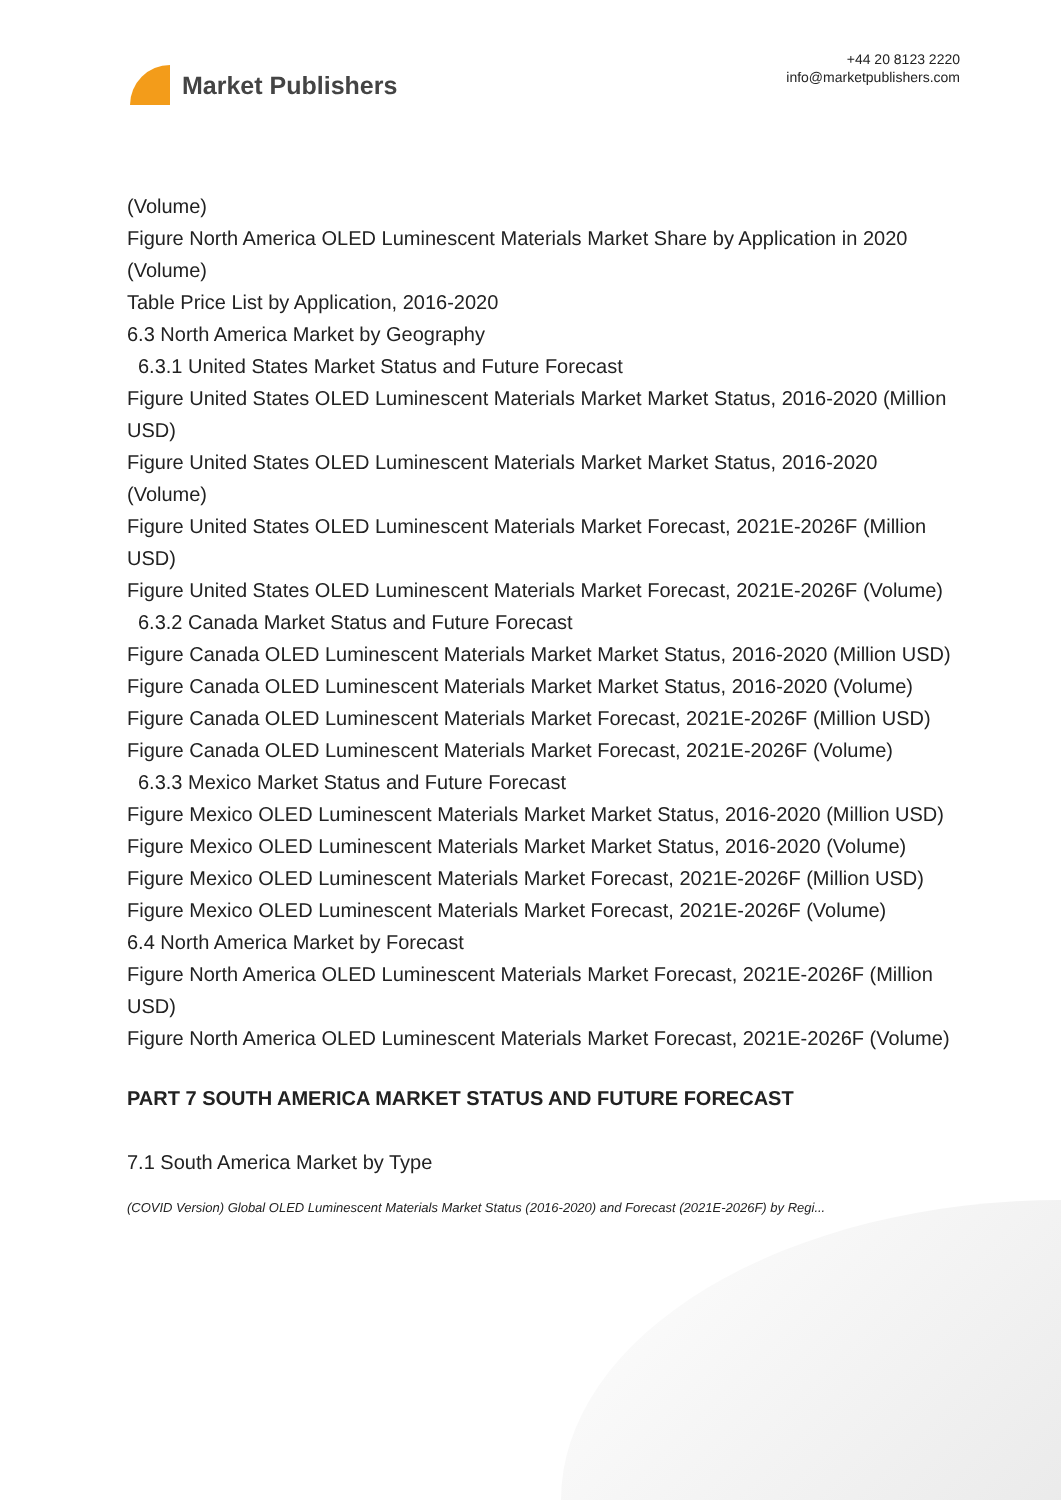Market Publishers
+44 20 8123 2220
info@marketpublishers.com
(Volume)
Figure North America OLED Luminescent Materials Market Share by Application in 2020 (Volume)
Table Price List by Application, 2016-2020
6.3 North America Market by Geography
6.3.1 United States Market Status and Future Forecast
Figure United States OLED Luminescent Materials Market Market Status, 2016-2020 (Million USD)
Figure United States OLED Luminescent Materials Market Market Status, 2016-2020 (Volume)
Figure United States OLED Luminescent Materials Market Forecast, 2021E-2026F (Million USD)
Figure United States OLED Luminescent Materials Market Forecast, 2021E-2026F (Volume)
6.3.2 Canada Market Status and Future Forecast
Figure Canada OLED Luminescent Materials Market Market Status, 2016-2020 (Million USD)
Figure Canada OLED Luminescent Materials Market Market Status, 2016-2020 (Volume)
Figure Canada OLED Luminescent Materials Market Forecast, 2021E-2026F (Million USD)
Figure Canada OLED Luminescent Materials Market Forecast, 2021E-2026F (Volume)
6.3.3 Mexico Market Status and Future Forecast
Figure Mexico OLED Luminescent Materials Market Market Status, 2016-2020 (Million USD)
Figure Mexico OLED Luminescent Materials Market Market Status, 2016-2020 (Volume)
Figure Mexico OLED Luminescent Materials Market Forecast, 2021E-2026F (Million USD)
Figure Mexico OLED Luminescent Materials Market Forecast, 2021E-2026F (Volume)
6.4 North America Market by Forecast
Figure North America OLED Luminescent Materials Market Forecast, 2021E-2026F (Million USD)
Figure North America OLED Luminescent Materials Market Forecast, 2021E-2026F (Volume)
PART 7 SOUTH AMERICA MARKET STATUS AND FUTURE FORECAST
7.1 South America Market by Type
(COVID Version) Global OLED Luminescent Materials Market Status (2016-2020) and Forecast (2021E-2026F) by Regi...